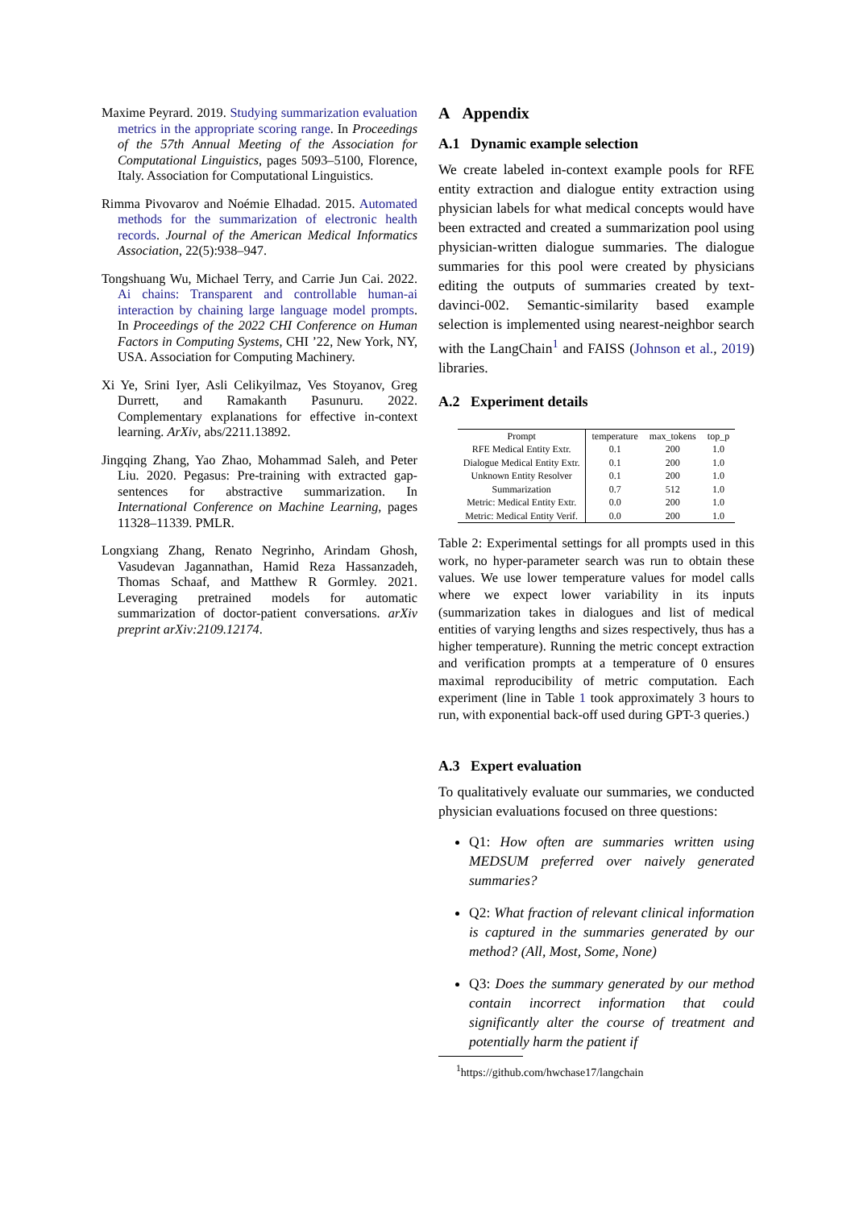Maxime Peyrard. 2019. Studying summarization evaluation metrics in the appropriate scoring range. In Proceedings of the 57th Annual Meeting of the Association for Computational Linguistics, pages 5093–5100, Florence, Italy. Association for Computational Linguistics.
Rimma Pivovarov and Noémie Elhadad. 2015. Automated methods for the summarization of electronic health records. Journal of the American Medical Informatics Association, 22(5):938–947.
Tongshuang Wu, Michael Terry, and Carrie Jun Cai. 2022. Ai chains: Transparent and controllable human-ai interaction by chaining large language model prompts. In Proceedings of the 2022 CHI Conference on Human Factors in Computing Systems, CHI ’22, New York, NY, USA. Association for Computing Machinery.
Xi Ye, Srini Iyer, Asli Celikyilmaz, Ves Stoyanov, Greg Durrett, and Ramakanth Pasunuru. 2022. Complementary explanations for effective in-context learning. ArXiv, abs/2211.13892.
Jingqing Zhang, Yao Zhao, Mohammad Saleh, and Peter Liu. 2020. Pegasus: Pre-training with extracted gap-sentences for abstractive summarization. In International Conference on Machine Learning, pages 11328–11339. PMLR.
Longxiang Zhang, Renato Negrinho, Arindam Ghosh, Vasudevan Jagannathan, Hamid Reza Hassanzadeh, Thomas Schaaf, and Matthew R Gormley. 2021. Leveraging pretrained models for automatic summarization of doctor-patient conversations. arXiv preprint arXiv:2109.12174.
A Appendix
A.1 Dynamic example selection
We create labeled in-context example pools for RFE entity extraction and dialogue entity extraction using physician labels for what medical concepts would have been extracted and created a summarization pool using physician-written dialogue summaries. The dialogue summaries for this pool were created by physicians editing the outputs of summaries created by text-davinci-002. Semantic-similarity based example selection is implemented using nearest-neighbor search with the LangChain<sup>1</sup> and FAISS (Johnson et al., 2019) libraries.
A.2 Experiment details
| Prompt | temperature | max_tokens | top_p |
| --- | --- | --- | --- |
| RFE Medical Entity Extr. | 0.1 | 200 | 1.0 |
| Dialogue Medical Entity Extr. | 0.1 | 200 | 1.0 |
| Unknown Entity Resolver | 0.1 | 200 | 1.0 |
| Summarization | 0.7 | 512 | 1.0 |
| Metric: Medical Entity Extr. | 0.0 | 200 | 1.0 |
| Metric: Medical Entity Verif. | 0.0 | 200 | 1.0 |
Table 2: Experimental settings for all prompts used in this work, no hyper-parameter search was run to obtain these values. We use lower temperature values for model calls where we expect lower variability in its inputs (summarization takes in dialogues and list of medical entities of varying lengths and sizes respectively, thus has a higher temperature). Running the metric concept extraction and verification prompts at a temperature of 0 ensures maximal reproducibility of metric computation. Each experiment (line in Table 1 took approximately 3 hours to run, with exponential back-off used during GPT-3 queries.)
A.3 Expert evaluation
To qualitatively evaluate our summaries, we conducted physician evaluations focused on three questions:
Q1: How often are summaries written using MEDSUM preferred over naively generated summaries?
Q2: What fraction of relevant clinical information is captured in the summaries generated by our method? (All, Most, Some, None)
Q3: Does the summary generated by our method contain incorrect information that could significantly alter the course of treatment and potentially harm the patient if
<sup>1</sup> https://github.com/hwchase17/langchain